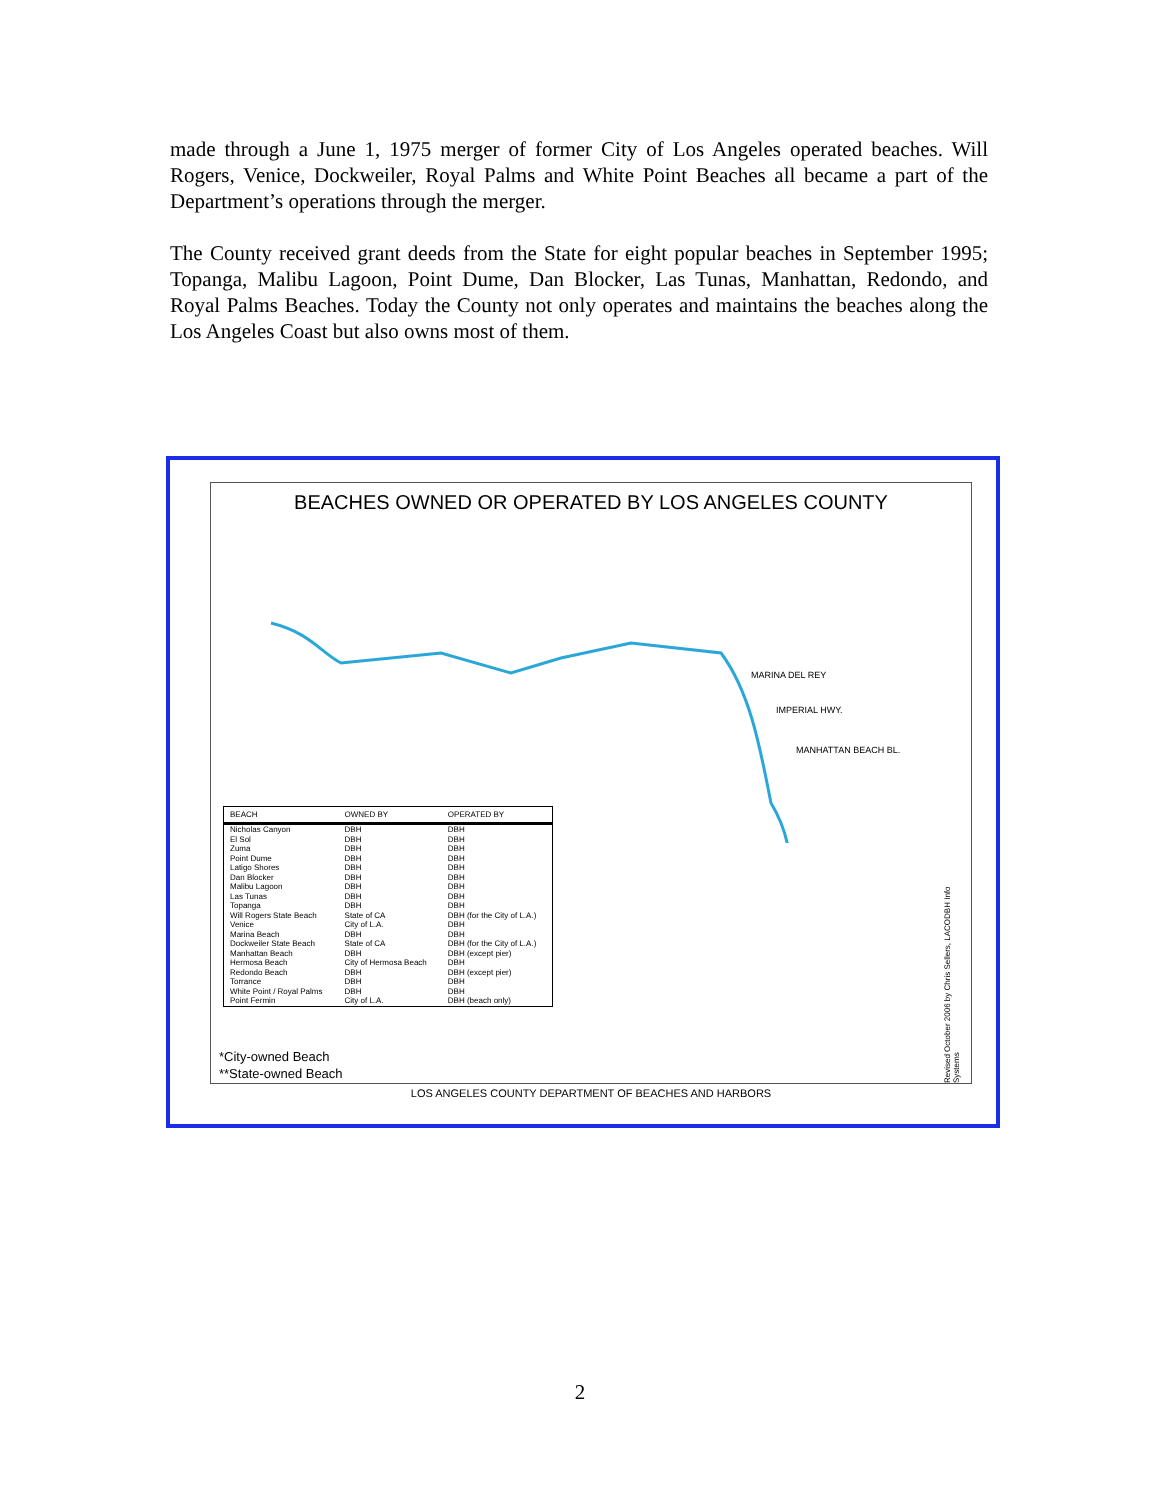made through a June 1, 1975 merger of former City of Los Angeles operated beaches. Will Rogers, Venice, Dockweiler, Royal Palms and White Point Beaches all became a part of the Department’s operations through the merger.
The County received grant deeds from the State for eight popular beaches in September 1995; Topanga, Malibu Lagoon, Point Dume, Dan Blocker, Las Tunas, Manhattan, Redondo, and Royal Palms Beaches. Today the County not only operates and maintains the beaches along the Los Angeles Coast but also owns most of them.
BEACHES OWNED OR OPERATED BY LOS ANGELES COUNTY
MARINA DEL REY
IMPERIAL HWY.
MANHATTAN BEACH BL.
| BEACH | OWNED BY | OPERATED BY |
| --- | --- | --- |
| Nicholas Canyon | DBH | DBH |
| El Sol | DBH | DBH |
| Zuma | DBH | DBH |
| Point Dume | DBH | DBH |
| Latigo Shores | DBH | DBH |
| Dan Blocker | DBH | DBH |
| Malibu Lagoon | DBH | DBH |
| Las Tunas | DBH | DBH |
| Topanga | DBH | DBH |
| Will Rogers State Beach | State of CA | DBH (for the City of L.A.) |
| Venice | City of L.A. | DBH |
| Marina Beach | DBH | DBH |
| Dockweiler State Beach | State of CA | DBH (for the City of L.A.) |
| Manhattan Beach | DBH | DBH (except pier) |
| Hermosa Beach | City of Hermosa Beach | DBH |
| Redondo Beach | DBH | DBH (except pier) |
| Torrance | DBH | DBH |
| White Point / Royal Palms | DBH | DBH |
| Point Fermin | City of L.A. | DBH (beach only) |
*City-owned Beach
**State-owned Beach
Revised October 2006 by Chris Sellers, LACODBH Info Systems
LOS ANGELES COUNTY DEPARTMENT OF BEACHES AND HARBORS
2